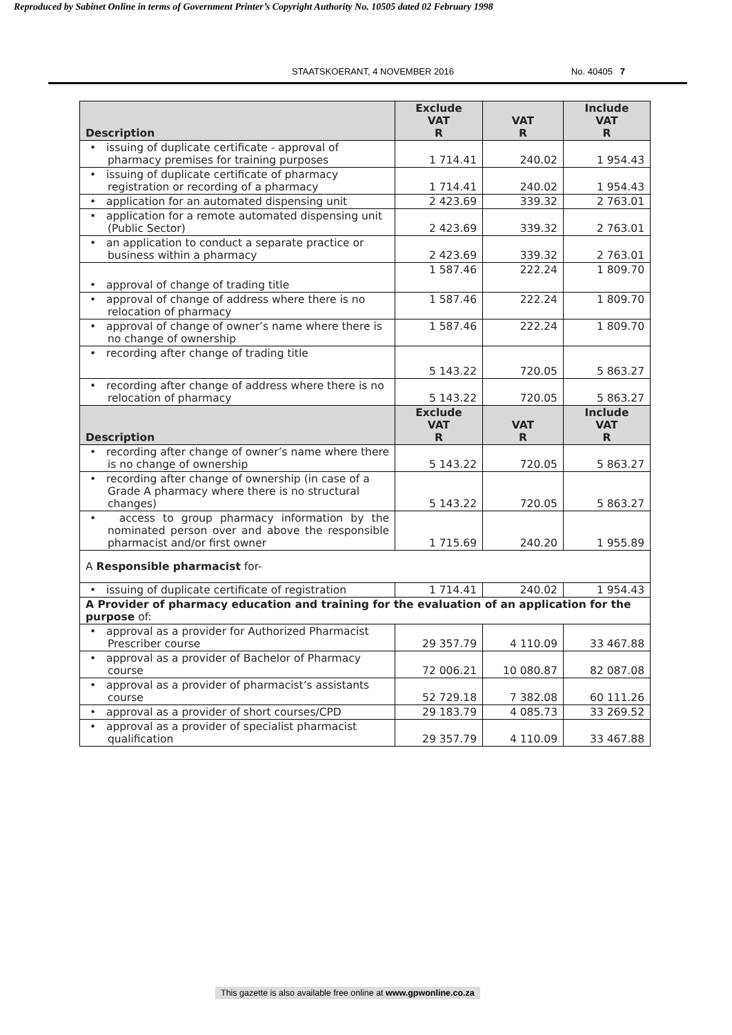Reproduced by Sabinet Online in terms of Government Printer’s Copyright Authority No. 10505 dated 02 February 1998
STAATSKOERANT, 4 NOVEMBER 2016 No. 40405 7
| Description | Exclude VAT R | VAT R | Include VAT R |
| --- | --- | --- | --- |
| • issuing of duplicate certificate - approval of pharmacy premises for training purposes | 1 714.41 | 240.02 | 1 954.43 |
| • issuing of duplicate certificate of pharmacy registration or recording of a pharmacy | 1 714.41 | 240.02 | 1 954.43 |
| • application for an automated dispensing unit | 2 423.69 | 339.32 | 2 763.01 |
| • application for a remote automated dispensing unit (Public Sector) | 2 423.69 | 339.32 | 2 763.01 |
| • an application to conduct a separate practice or business within a pharmacy | 2 423.69 | 339.32 | 2 763.01 |
| • approval of change of trading title | 1 587.46 | 222.24 | 1 809.70 |
| • approval of change of address where there is no relocation of pharmacy | 1 587.46 | 222.24 | 1 809.70 |
| • approval of change of owner’s name where there is no change of ownership | 1 587.46 | 222.24 | 1 809.70 |
| • recording after change of trading title | 5 143.22 | 720.05 | 5 863.27 |
| • recording after change of address where there is no relocation of pharmacy | 5 143.22 | 720.05 | 5 863.27 |
| Description | Exclude VAT R | VAT R | Include VAT R |
| • recording after change of owner’s name where there is no change of ownership | 5 143.22 | 720.05 | 5 863.27 |
| • recording after change of ownership (in case of a Grade A pharmacy where there is no structural changes) | 5 143.22 | 720.05 | 5 863.27 |
| • access to group pharmacy information by the nominated person over and above the responsible pharmacist and/or first owner | 1 715.69 | 240.20 | 1 955.89 |
| A Responsible pharmacist for- | | | |
| • issuing of duplicate certificate of registration | 1 714.41 | 240.02 | 1 954.43 |
| A Provider of pharmacy education and training for the evaluation of an application for the purpose of: | | | |
| • approval as a provider for Authorized Pharmacist Prescriber course | 29 357.79 | 4 110.09 | 33 467.88 |
| • approval as a provider of Bachelor of Pharmacy course | 72 006.21 | 10 080.87 | 82 087.08 |
| • approval as a provider of pharmacist’s assistants course | 52 729.18 | 7 382.08 | 60 111.26 |
| • approval as a provider of short courses/CPD | 29 183.79 | 4 085.73 | 33 269.52 |
| • approval as a provider of specialist pharmacist qualification | 29 357.79 | 4 110.09 | 33 467.88 |
This gazette is also available free online at www.gpwonline.co.za